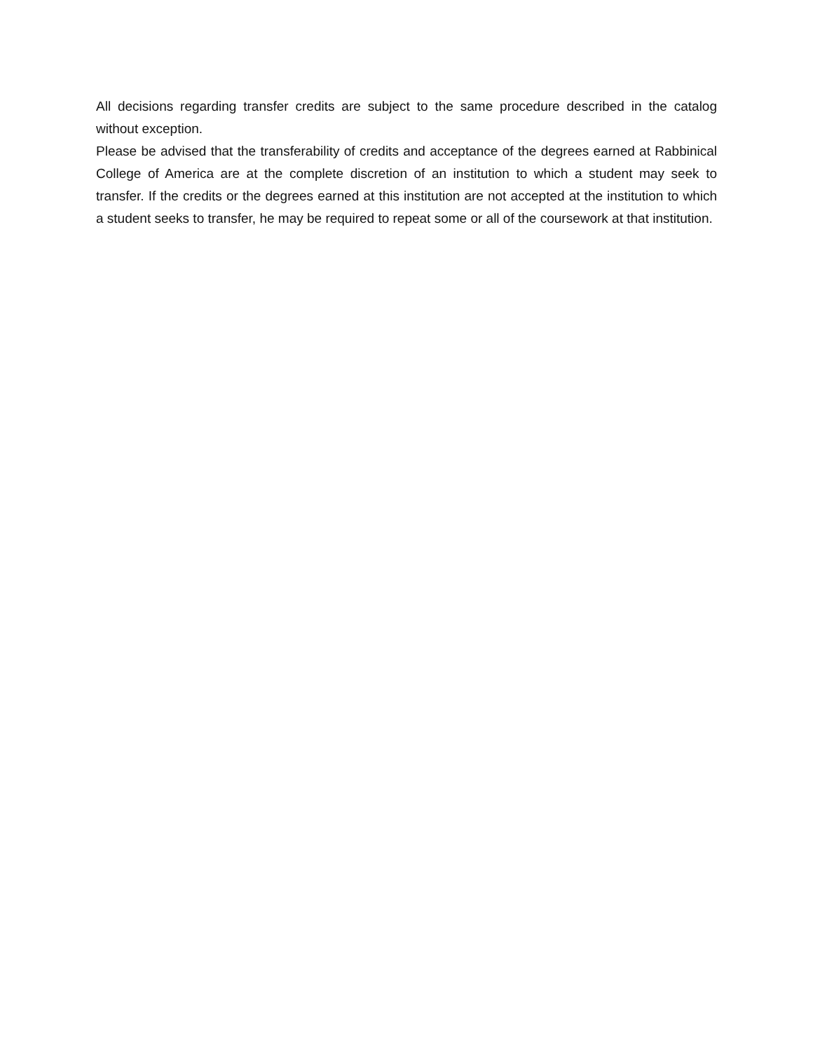All decisions regarding transfer credits are subject to the same procedure described in the catalog without exception.
Please be advised that the transferability of credits and acceptance of the degrees earned at Rabbinical College of America are at the complete discretion of an institution to which a student may seek to transfer. If the credits or the degrees earned at this institution are not accepted at the institution to which a student seeks to transfer, he may be required to repeat some or all of the coursework at that institution.